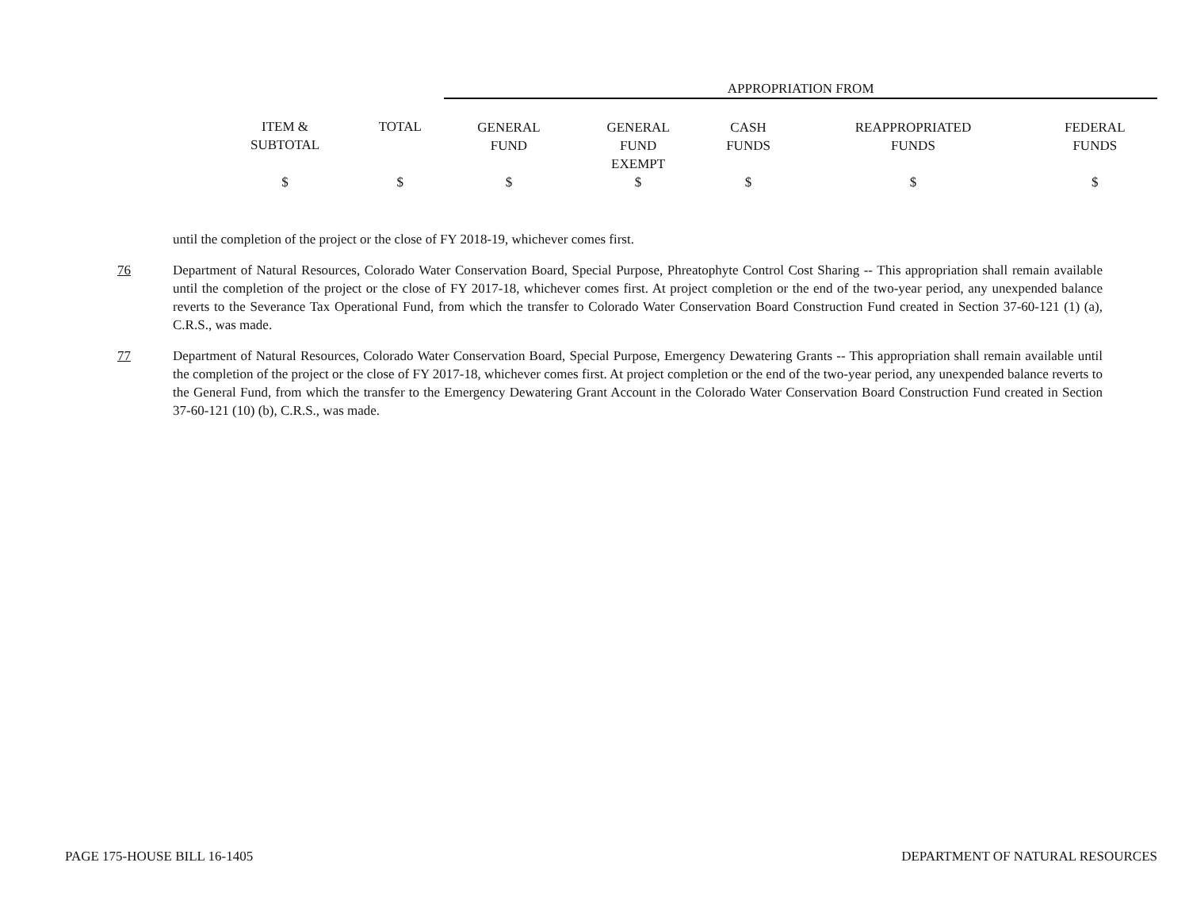| | | APPROPRIATION FROM | | | | |
| ITEM & SUBTOTAL | TOTAL | GENERAL FUND | GENERAL FUND EXEMPT | CASH FUNDS | REAPPROPRIATED FUNDS | FEDERAL FUNDS |
| $ | $ | $ | $ | $ | $ | $ |
until the completion of the project or the close of FY 2018-19, whichever comes first.
76 Department of Natural Resources, Colorado Water Conservation Board, Special Purpose, Phreatophyte Control Cost Sharing -- This appropriation shall remain available until the completion of the project or the close of FY 2017-18, whichever comes first. At project completion or the end of the two-year period, any unexpended balance reverts to the Severance Tax Operational Fund, from which the transfer to Colorado Water Conservation Board Construction Fund created in Section 37-60-121 (1) (a), C.R.S., was made.
77 Department of Natural Resources, Colorado Water Conservation Board, Special Purpose, Emergency Dewatering Grants -- This appropriation shall remain available until the completion of the project or the close of FY 2017-18, whichever comes first. At project completion or the end of the two-year period, any unexpended balance reverts to the General Fund, from which the transfer to the Emergency Dewatering Grant Account in the Colorado Water Conservation Board Construction Fund created in Section 37-60-121 (10) (b), C.R.S., was made.
PAGE 175-HOUSE BILL 16-1405 DEPARTMENT OF NATURAL RESOURCES